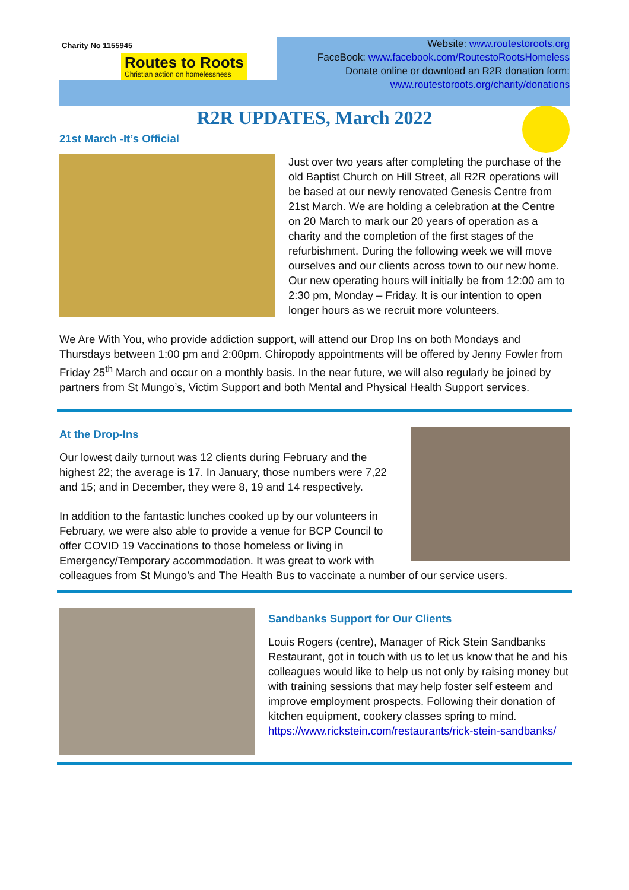Charity No 1155945
Routes to Roots Christian action on homelessness
Website: www.routestoroots.org
FaceBook: www.facebook.com/RoutestoRootsHomeless
Donate online or download an R2R donation form:
www.routestoroots.org/charity/donations
R2R UPDATES, March 2022
21st March -It’s Official
Just over two years after completing the purchase of the old Baptist Church on Hill Street, all R2R operations will be based at our newly renovated Genesis Centre from 21st March. We are holding a celebration at the Centre on 20 March to mark our 20 years of operation as a charity and the completion of the first stages of the refurbishment. During the following week we will move ourselves and our clients across town to our new home. Our new operating hours will initially be from 12:00 am to 2:30 pm, Monday – Friday. It is our intention to open longer hours as we recruit more volunteers.
We Are With You, who provide addiction support, will attend our Drop Ins on both Mondays and Thursdays between 1:00 pm and 2:00pm. Chiropody appointments will be offered by Jenny Fowler from Friday 25<sup>th</sup> March and occur on a monthly basis. In the near future, we will also regularly be joined by partners from St Mungo’s, Victim Support and both Mental and Physical Health Support services.
At the Drop-Ins
Our lowest daily turnout was 12 clients during February and the highest 22; the average is 17. In January, those numbers were 7,22 and 15; and in December, they were 8, 19 and 14 respectively.
In addition to the fantastic lunches cooked up by our volunteers in February, we were also able to provide a venue for BCP Council to offer COVID 19 Vaccinations to those homeless or living in Emergency/Temporary accommodation. It was great to work with colleagues from St Mungo’s and The Health Bus to vaccinate a number of our service users.
Sandbanks Support for Our Clients
Louis Rogers (centre), Manager of Rick Stein Sandbanks Restaurant, got in touch with us to let us know that he and his colleagues would like to help us not only by raising money but with training sessions that may help foster self esteem and improve employment prospects. Following their donation of kitchen equipment, cookery classes spring to mind.
https://www.rickstein.com/restaurants/rick-stein-sandbanks/